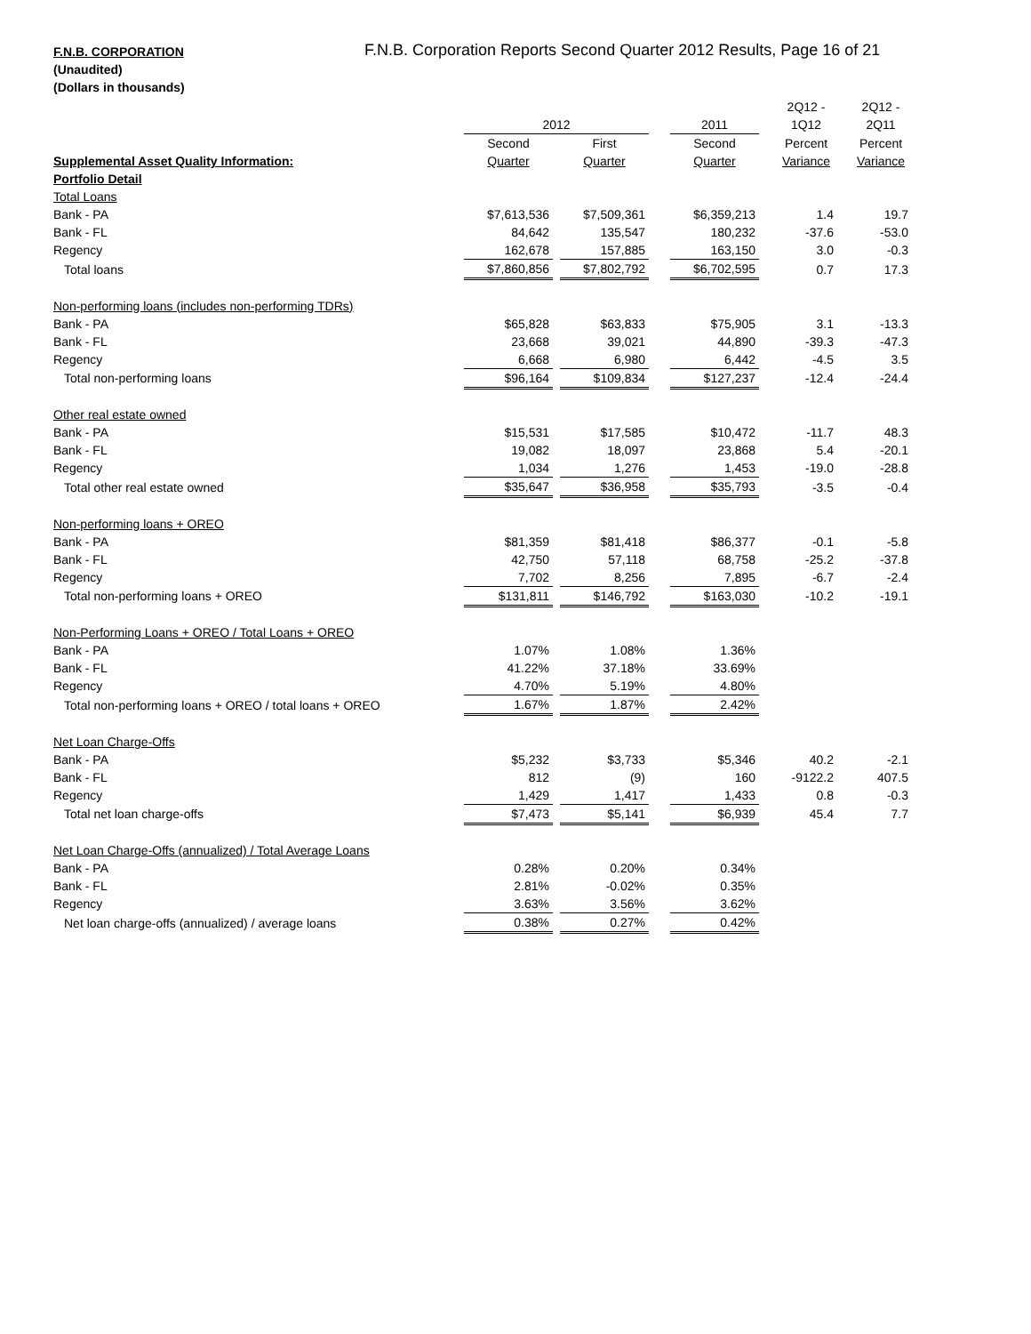F.N.B. CORPORATION
(Unaudited)
(Dollars in thousands)
F.N.B. Corporation Reports Second Quarter 2012 Results, Page 16 of 21
| | | | | | | | 2Q12 - | | 2Q12 - |
| --- | --- | --- | --- | --- | --- | --- | --- | --- | --- |
| | 2012 | | | | 2011 | | 1Q12 | | 2Q11 |
| | Second | | First | | Second | | Percent | | Percent |
| Supplemental Asset Quality Information: | Quarter | | Quarter | | Quarter | | Variance | | Variance |
| Portfolio Detail | | | | | | | | | |
| Total Loans | | | | | | | | | |
| Bank - PA | $7,613,536 | | $7,509,361 | | $6,359,213 | | 1.4 | | 19.7 |
| Bank - FL | 84,642 | | 135,547 | | 180,232 | | -37.6 | | -53.0 |
| Regency | 162,678 | | 157,885 | | 163,150 | | 3.0 | | -0.3 |
| Total loans | $7,860,856 | | $7,802,792 | | $6,702,595 | | 0.7 | | 17.3 |
| Non-performing loans (includes non-performing TDRs) | | | | | | | | | |
| Bank - PA | $65,828 | | $63,833 | | $75,905 | | 3.1 | | -13.3 |
| Bank - FL | 23,668 | | 39,021 | | 44,890 | | -39.3 | | -47.3 |
| Regency | 6,668 | | 6,980 | | 6,442 | | -4.5 | | 3.5 |
| Total non-performing loans | $96,164 | | $109,834 | | $127,237 | | -12.4 | | -24.4 |
| Other real estate owned | | | | | | | | | |
| Bank - PA | $15,531 | | $17,585 | | $10,472 | | -11.7 | | 48.3 |
| Bank - FL | 19,082 | | 18,097 | | 23,868 | | 5.4 | | -20.1 |
| Regency | 1,034 | | 1,276 | | 1,453 | | -19.0 | | -28.8 |
| Total other real estate owned | $35,647 | | $36,958 | | $35,793 | | -3.5 | | -0.4 |
| Non-performing loans + OREO | | | | | | | | | |
| Bank - PA | $81,359 | | $81,418 | | $86,377 | | -0.1 | | -5.8 |
| Bank - FL | 42,750 | | 57,118 | | 68,758 | | -25.2 | | -37.8 |
| Regency | 7,702 | | 8,256 | | 7,895 | | -6.7 | | -2.4 |
| Total non-performing loans + OREO | $131,811 | | $146,792 | | $163,030 | | -10.2 | | -19.1 |
| Non-Performing Loans + OREO / Total Loans + OREO | | | | | | | | | |
| Bank - PA | 1.07% | | 1.08% | | 1.36% | | | | |
| Bank - FL | 41.22% | | 37.18% | | 33.69% | | | | |
| Regency | 4.70% | | 5.19% | | 4.80% | | | | |
| Total non-performing loans + OREO / total loans + OREO | 1.67% | | 1.87% | | 2.42% | | | | |
| Net Loan Charge-Offs | | | | | | | | | |
| Bank - PA | $5,232 | | $3,733 | | $5,346 | | 40.2 | | -2.1 |
| Bank - FL | 812 | | (9) | | 160 | | -9122.2 | | 407.5 |
| Regency | 1,429 | | 1,417 | | 1,433 | | 0.8 | | -0.3 |
| Total net loan charge-offs | $7,473 | | $5,141 | | $6,939 | | 45.4 | | 7.7 |
| Net Loan Charge-Offs (annualized) / Total Average Loans | | | | | | | | | |
| Bank - PA | 0.28% | | 0.20% | | 0.34% | | | | |
| Bank - FL | 2.81% | | -0.02% | | 0.35% | | | | |
| Regency | 3.63% | | 3.56% | | 3.62% | | | | |
| Net loan charge-offs (annualized) / average loans | 0.38% | | 0.27% | | 0.42% | | | | |